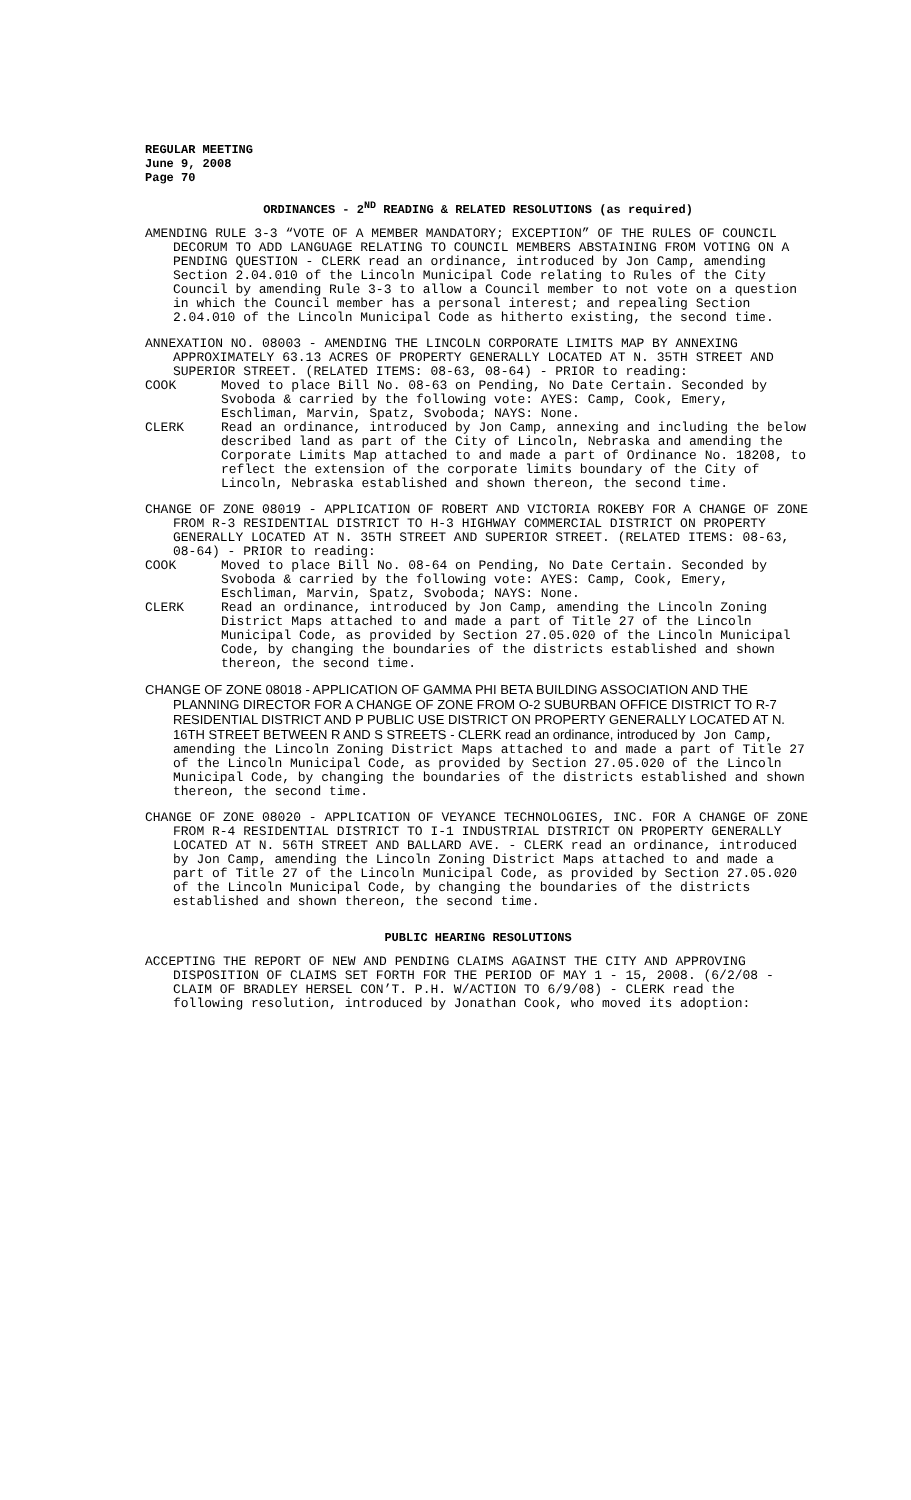REGULAR MEETING
June 9, 2008
Page 70
ORDINANCES - 2<sup>ND</sup> READING & RELATED RESOLUTIONS (as required)
AMENDING RULE 3-3 “VOTE OF A MEMBER MANDATORY; EXCEPTION” OF THE RULES OF COUNCIL DECORUM TO ADD LANGUAGE RELATING TO COUNCIL MEMBERS ABSTAINING FROM VOTING ON A PENDING QUESTION - CLERK read an ordinance, introduced by Jon Camp, amending Section 2.04.010 of the Lincoln Municipal Code relating to Rules of the City Council by amending Rule 3-3 to allow a Council member to not vote on a question in which the Council member has a personal interest; and repealing Section 2.04.010 of the Lincoln Municipal Code as hitherto existing, the second time.
ANNEXATION NO. 08003 - AMENDING THE LINCOLN CORPORATE LIMITS MAP BY ANNEXING APPROXIMATELY 63.13 ACRES OF PROPERTY GENERALLY LOCATED AT N. 35TH STREET AND SUPERIOR STREET. (RELATED ITEMS: 08-63, 08-64) - PRIOR to reading:
COOK Moved to place Bill No. 08-63 on Pending, No Date Certain. Seconded by Svoboda & carried by the following vote: AYES: Camp, Cook, Emery, Eschliman, Marvin, Spatz, Svoboda; NAYS: None.
CLERK Read an ordinance, introduced by Jon Camp, annexing and including the below described land as part of the City of Lincoln, Nebraska and amending the Corporate Limits Map attached to and made a part of Ordinance No. 18208, to reflect the extension of the corporate limits boundary of the City of Lincoln, Nebraska established and shown thereon, the second time.
CHANGE OF ZONE 08019 - APPLICATION OF ROBERT AND VICTORIA ROKEBY FOR A CHANGE OF ZONE FROM R-3 RESIDENTIAL DISTRICT TO H-3 HIGHWAY COMMERCIAL DISTRICT ON PROPERTY GENERALLY LOCATED AT N. 35TH STREET AND SUPERIOR STREET. (RELATED ITEMS: 08-63, 08-64) - PRIOR to reading:
COOK Moved to place Bill No. 08-64 on Pending, No Date Certain. Seconded by Svoboda & carried by the following vote: AYES: Camp, Cook, Emery, Eschliman, Marvin, Spatz, Svoboda; NAYS: None.
CLERK Read an ordinance, introduced by Jon Camp, amending the Lincoln Zoning District Maps attached to and made a part of Title 27 of the Lincoln Municipal Code, as provided by Section 27.05.020 of the Lincoln Municipal Code, by changing the boundaries of the districts established and shown thereon, the second time.
CHANGE OF ZONE 08018 - APPLICATION OF GAMMA PHI BETA BUILDING ASSOCIATION AND THE PLANNING DIRECTOR FOR A CHANGE OF ZONE FROM O-2 SUBURBAN OFFICE DISTRICT TO R-7 RESIDENTIAL DISTRICT AND P PUBLIC USE DISTRICT ON PROPERTY GENERALLY LOCATED AT N. 16TH STREET BETWEEN R AND S STREETS - CLERK read an ordinance, introduced by Jon Camp, amending the Lincoln Zoning District Maps attached to and made a part of Title 27 of the Lincoln Municipal Code, as provided by Section 27.05.020 of the Lincoln Municipal Code, by changing the boundaries of the districts established and shown thereon, the second time.
CHANGE OF ZONE 08020 - APPLICATION OF VEYANCE TECHNOLOGIES, INC. FOR A CHANGE OF ZONE FROM R-4 RESIDENTIAL DISTRICT TO I-1 INDUSTRIAL DISTRICT ON PROPERTY GENERALLY LOCATED AT N. 56TH STREET AND BALLARD AVE. - CLERK read an ordinance, introduced by Jon Camp, amending the Lincoln Zoning District Maps attached to and made a part of Title 27 of the Lincoln Municipal Code, as provided by Section 27.05.020 of the Lincoln Municipal Code, by changing the boundaries of the districts established and shown thereon, the second time.
PUBLIC HEARING RESOLUTIONS
ACCEPTING THE REPORT OF NEW AND PENDING CLAIMS AGAINST THE CITY AND APPROVING DISPOSITION OF CLAIMS SET FORTH FOR THE PERIOD OF MAY 1 - 15, 2008. (6/2/08 - CLAIM OF BRADLEY HERSEL CON’T. P.H. W/ACTION TO 6/9/08) - CLERK read the following resolution, introduced by Jonathan Cook, who moved its adoption: